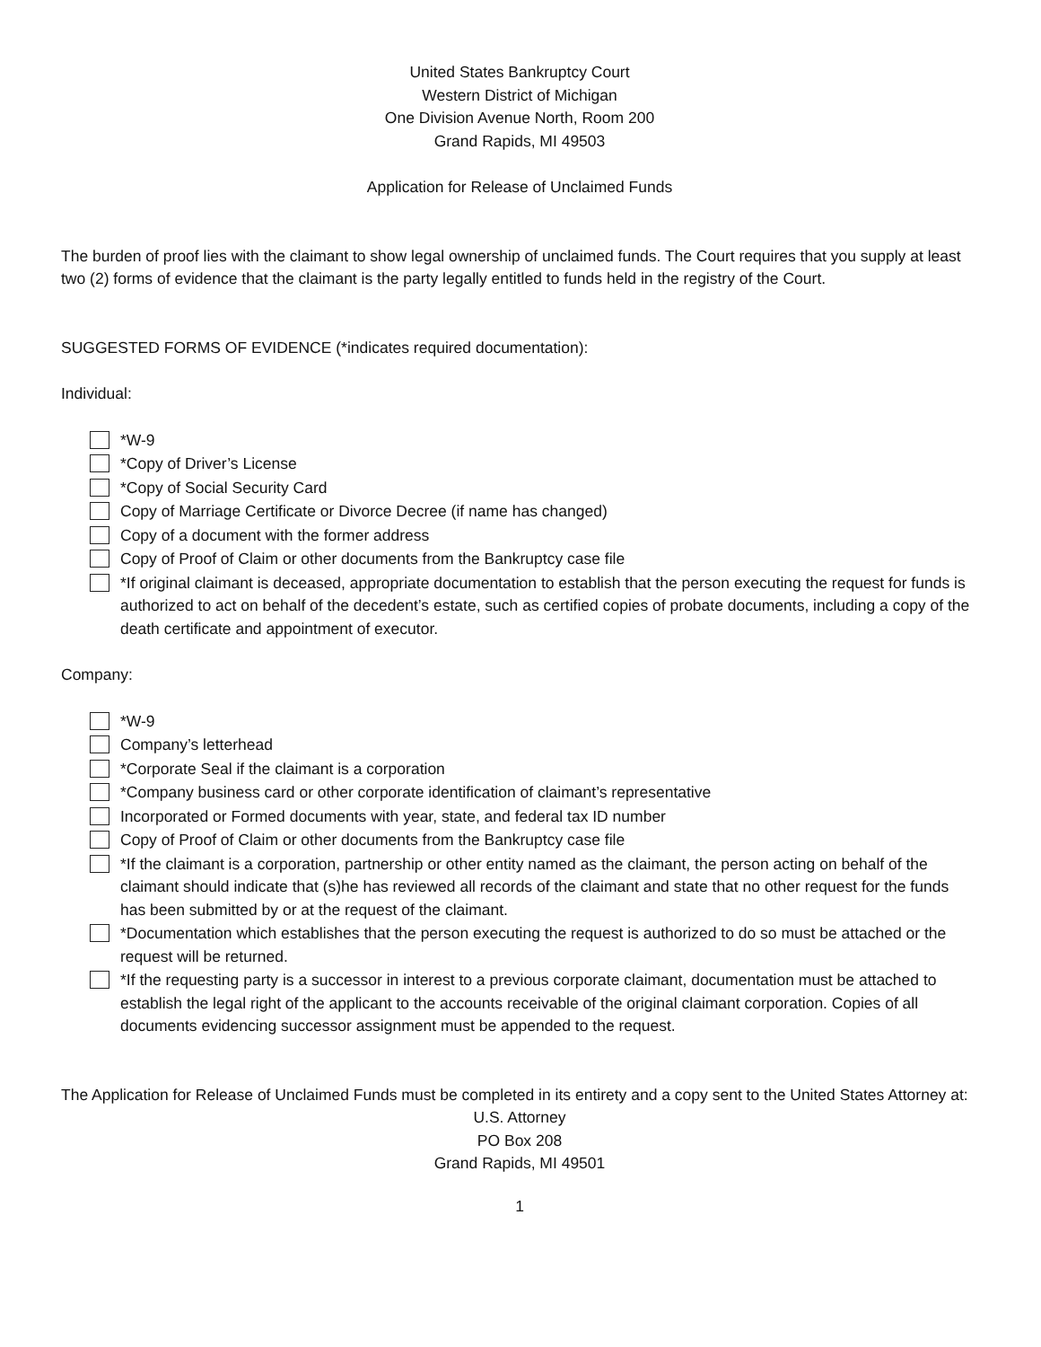United States Bankruptcy Court
Western District of Michigan
One Division Avenue North, Room 200
Grand Rapids, MI 49503
Application for Release of Unclaimed Funds
The burden of proof lies with the claimant to show legal ownership of unclaimed funds. The Court requires that you supply at least two (2) forms of evidence that the claimant is the party legally entitled to funds held in the registry of the Court.
SUGGESTED FORMS OF EVIDENCE (*indicates required documentation):
Individual:
*W-9
*Copy of Driver’s License
*Copy of Social Security Card
Copy of Marriage Certificate or Divorce Decree (if name has changed)
Copy of a document with the former address
Copy of Proof of Claim or other documents from the Bankruptcy case file
*If original claimant is deceased, appropriate documentation to establish that the person executing the request for funds is authorized to act on behalf of the decedent’s estate, such as certified copies of probate documents, including a copy of the death certificate and appointment of executor.
Company:
*W-9
Company’s letterhead
*Corporate Seal if the claimant is a corporation
*Company business card or other corporate identification of claimant’s representative
Incorporated or Formed documents with year, state, and federal tax ID number
Copy of Proof of Claim or other documents from the Bankruptcy case file
*If the claimant is a corporation, partnership or other entity named as the claimant, the person acting on behalf of the claimant should indicate that (s)he has reviewed all records of the claimant and state that no other request for the funds has been submitted by or at the request of the claimant.
*Documentation which establishes that the person executing the request is authorized to do so must be attached or the request will be returned.
*If the requesting party is a successor in interest to a previous corporate claimant, documentation must be attached to establish the legal right of the applicant to the accounts receivable of the original claimant corporation. Copies of all documents evidencing successor assignment must be appended to the request.
The Application for Release of Unclaimed Funds must be completed in its entirety and a copy sent to the United States Attorney at:
U.S. Attorney
PO Box 208
Grand Rapids, MI 49501
1